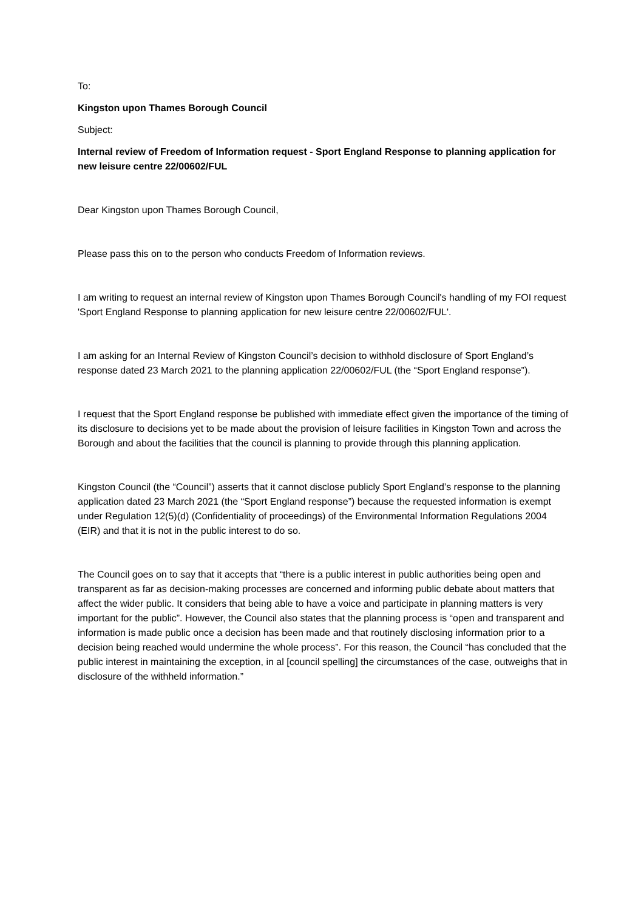To:
Kingston upon Thames Borough Council
Subject:
Internal review of Freedom of Information request - Sport England Response to planning application for new leisure centre 22/00602/FUL
Dear Kingston upon Thames Borough Council,
Please pass this on to the person who conducts Freedom of Information reviews.
I am writing to request an internal review of Kingston upon Thames Borough Council's handling of my FOI request 'Sport England Response to planning application for new leisure centre 22/00602/FUL'.
I am asking for an Internal Review of Kingston Council’s decision to withhold disclosure of Sport England’s response dated 23 March 2021 to the planning application 22/00602/FUL (the “Sport England response”).
I request that the Sport England response be published with immediate effect given the importance of the timing of its disclosure to decisions yet to be made about the provision of leisure facilities in Kingston Town and across the Borough and about the facilities that the council is planning to provide through this planning application.
Kingston Council (the “Council”) asserts that it cannot disclose publicly Sport England’s response to the planning application dated 23 March 2021 (the “Sport England response”) because the requested information is exempt under Regulation 12(5)(d) (Confidentiality of proceedings) of the Environmental Information Regulations 2004 (EIR) and that it is not in the public interest to do so.
The Council goes on to say that it accepts that “there is a public interest in public authorities being open and transparent as far as decision-making processes are concerned and informing public debate about matters that affect the wider public. It considers that being able to have a voice and participate in planning matters is very important for the public”. However, the Council also states that the planning process is “open and transparent and information is made public once a decision has been made and that routinely disclosing information prior to a decision being reached would undermine the whole process”. For this reason, the Council “has concluded that the public interest in maintaining the exception, in al [council spelling] the circumstances of the case, outweighs that in disclosure of the withheld information.”